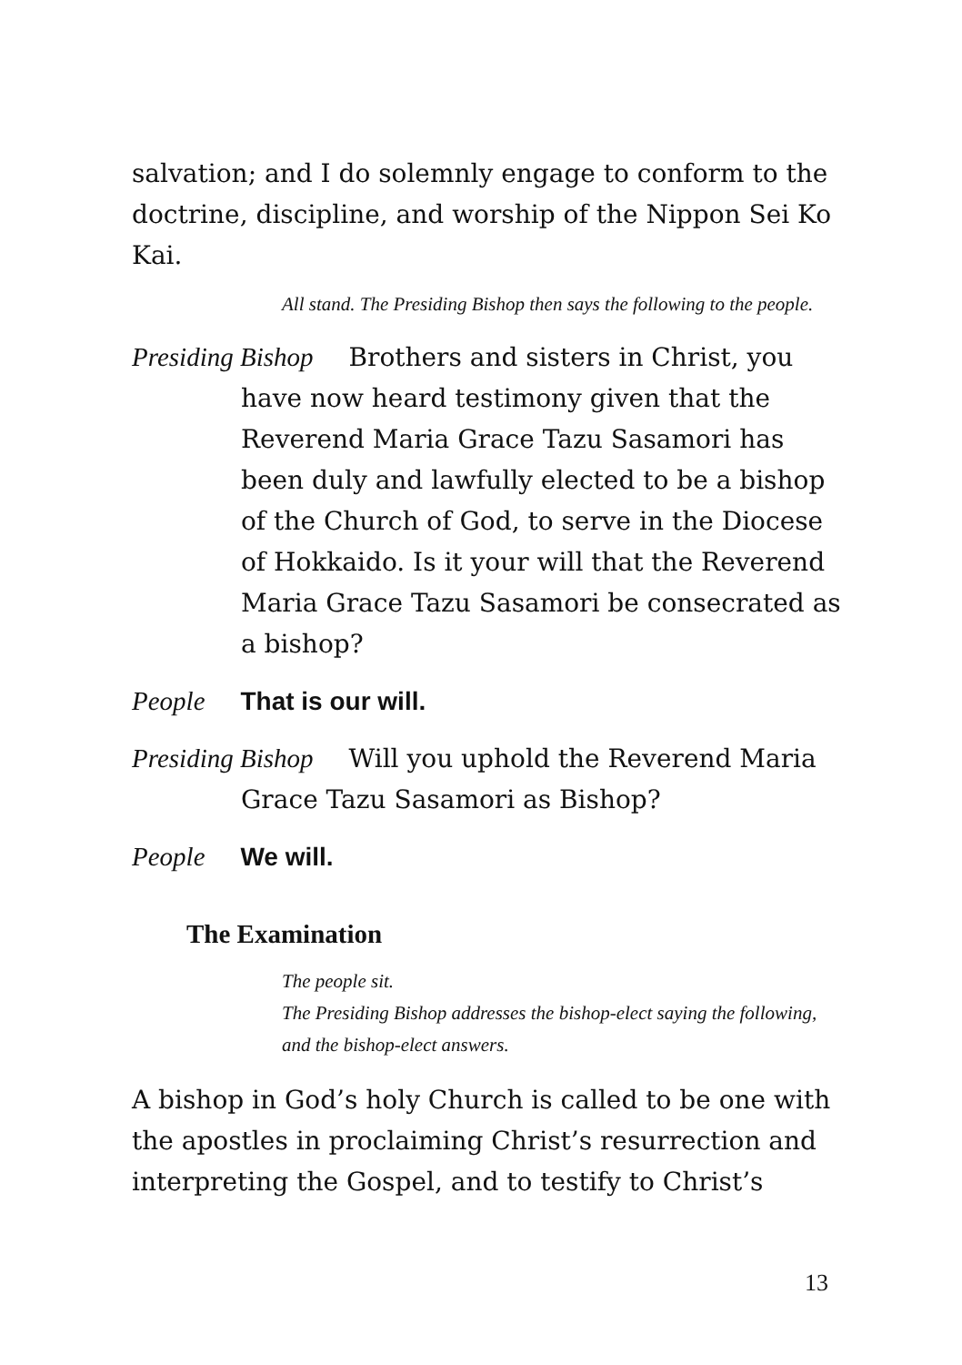salvation; and I do solemnly engage to conform to the doctrine, discipline, and worship of the Nippon Sei Ko Kai.
All stand. The Presiding Bishop then says the following to the people.
Presiding Bishop Brothers and sisters in Christ, you have now heard testimony given that the Reverend Maria Grace Tazu Sasamori has been duly and lawfully elected to be a bishop of the Church of God, to serve in the Diocese of Hokkaido. Is it your will that the Reverend Maria Grace Tazu Sasamori be consecrated as a bishop?
People That is our will.
Presiding Bishop Will you uphold the Reverend Maria Grace Tazu Sasamori as Bishop?
People We will.
The Examination
The people sit.
The Presiding Bishop addresses the bishop-elect saying the following, and the bishop-elect answers.
A bishop in God’s holy Church is called to be one with the apostles in proclaiming Christ’s resurrection and interpreting the Gospel, and to testify to Christ’s
13